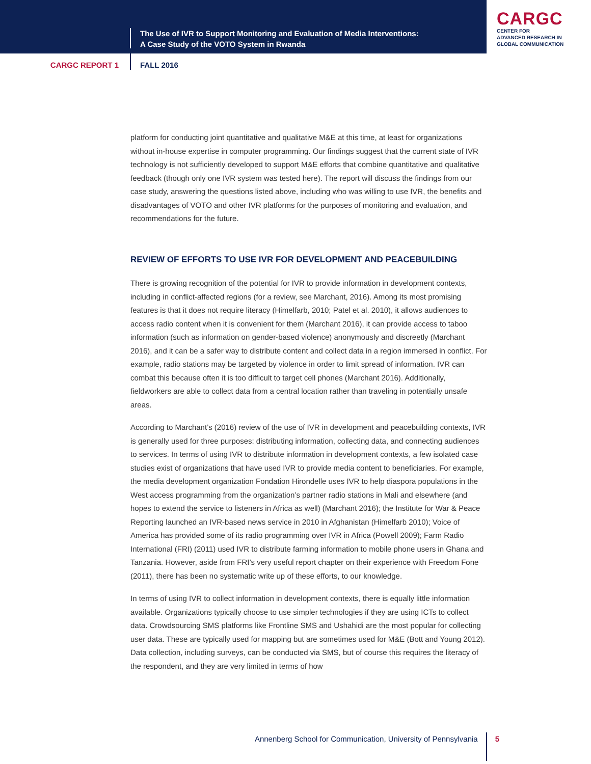The Use of IVR to Support Monitoring and Evaluation of Media Interventions:
A Case Study of the VOTO System in Rwanda
CARGC
CENTER FOR
ADVANCED RESEARCH IN
GLOBAL COMMUNICATION
CARGC REPORT 1 FALL 2016
platform for conducting joint quantitative and qualitative M&E at this time, at least for organizations without in-house expertise in computer programming. Our findings suggest that the current state of IVR technology is not sufficiently developed to support M&E efforts that combine quantitative and qualitative feedback (though only one IVR system was tested here). The report will discuss the findings from our case study, answering the questions listed above, including who was willing to use IVR, the benefits and disadvantages of VOTO and other IVR platforms for the purposes of monitoring and evaluation, and recommendations for the future.
REVIEW OF EFFORTS TO USE IVR FOR DEVELOPMENT AND PEACEBUILDING
There is growing recognition of the potential for IVR to provide information in development contexts, including in conflict-affected regions (for a review, see Marchant, 2016). Among its most promising features is that it does not require literacy (Himelfarb, 2010; Patel et al. 2010), it allows audiences to access radio content when it is convenient for them (Marchant 2016), it can provide access to taboo information (such as information on gender-based violence) anonymously and discreetly (Marchant 2016), and it can be a safer way to distribute content and collect data in a region immersed in conflict. For example, radio stations may be targeted by violence in order to limit spread of information. IVR can combat this because often it is too difficult to target cell phones (Marchant 2016). Additionally, fieldworkers are able to collect data from a central location rather than traveling in potentially unsafe areas.
According to Marchant’s (2016) review of the use of IVR in development and peacebuilding contexts, IVR is generally used for three purposes: distributing information, collecting data, and connecting audiences to services. In terms of using IVR to distribute information in development contexts, a few isolated case studies exist of organizations that have used IVR to provide media content to beneficiaries. For example, the media development organization Fondation Hirondelle uses IVR to help diaspora populations in the West access programming from the organization’s partner radio stations in Mali and elsewhere (and hopes to extend the service to listeners in Africa as well) (Marchant 2016); the Institute for War & Peace Reporting launched an IVR-based news service in 2010 in Afghanistan (Himelfarb 2010); Voice of America has provided some of its radio programming over IVR in Africa (Powell 2009); Farm Radio International (FRI) (2011) used IVR to distribute farming information to mobile phone users in Ghana and Tanzania. However, aside from FRI’s very useful report chapter on their experience with Freedom Fone (2011), there has been no systematic write up of these efforts, to our knowledge.
In terms of using IVR to collect information in development contexts, there is equally little information available. Organizations typically choose to use simpler technologies if they are using ICTs to collect data. Crowdsourcing SMS platforms like Frontline SMS and Ushahidi are the most popular for collecting user data. These are typically used for mapping but are sometimes used for M&E (Bott and Young 2012). Data collection, including surveys, can be conducted via SMS, but of course this requires the literacy of the respondent, and they are very limited in terms of how
Annenberg School for Communication, University of Pennsylvania
5